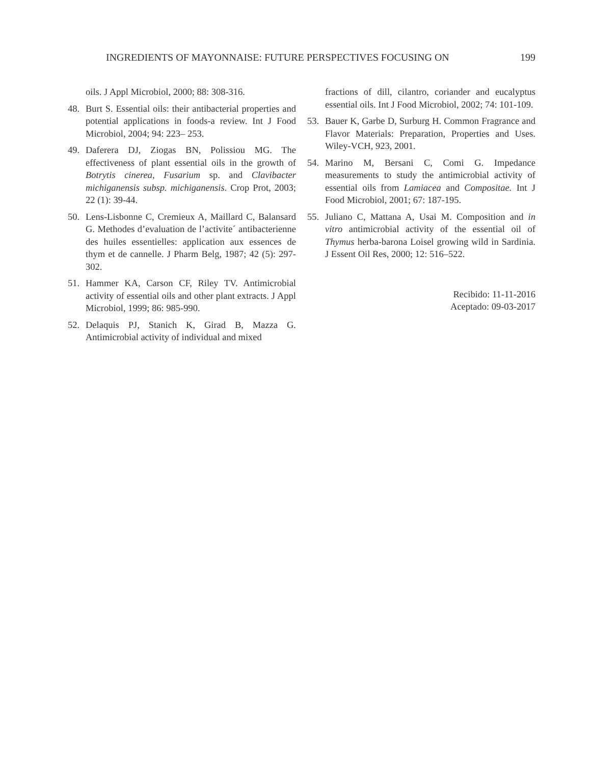INGREDIENTS OF MAYONNAISE: FUTURE PERSPECTIVES FOCUSING ON 199
oils. J Appl Microbiol, 2000; 88: 308-316.
48. Burt S. Essential oils: their antibacterial properties and potential applications in foods-a review. Int J Food Microbiol, 2004; 94: 223– 253.
49. Daferera DJ, Ziogas BN, Polissiou MG. The effectiveness of plant essential oils in the growth of Botrytis cinerea, Fusarium sp. and Clavibacter michiganensis subsp. michiganensis. Crop Prot, 2003; 22 (1): 39-44.
50. Lens-Lisbonne C, Cremieux A, Maillard C, Balansard G. Methodes d’evaluation de l’activite´ antibacterienne des huiles essentielles: application aux essences de thym et de cannelle. J Pharm Belg, 1987; 42 (5): 297-302.
51. Hammer KA, Carson CF, Riley TV. Antimicrobial activity of essential oils and other plant extracts. J Appl Microbiol, 1999; 86: 985-990.
52. Delaquis PJ, Stanich K, Girad B, Mazza G. Antimicrobial activity of individual and mixed
fractions of dill, cilantro, coriander and eucalyptus essential oils. Int J Food Microbiol, 2002; 74: 101-109.
53. Bauer K, Garbe D, Surburg H. Common Fragrance and Flavor Materials: Preparation, Properties and Uses. Wiley-VCH, 923, 2001.
54. Marino M, Bersani C, Comi G. Impedance measurements to study the antimicrobial activity of essential oils from Lamiacea and Compositae. Int J Food Microbiol, 2001; 67: 187-195.
55. Juliano C, Mattana A, Usai M. Composition and in vitro antimicrobial activity of the essential oil of Thymus herba-barona Loisel growing wild in Sardinia. J Essent Oil Res, 2000; 12: 516–522.
Recibido: 11-11-2016
Aceptado: 09-03-2017